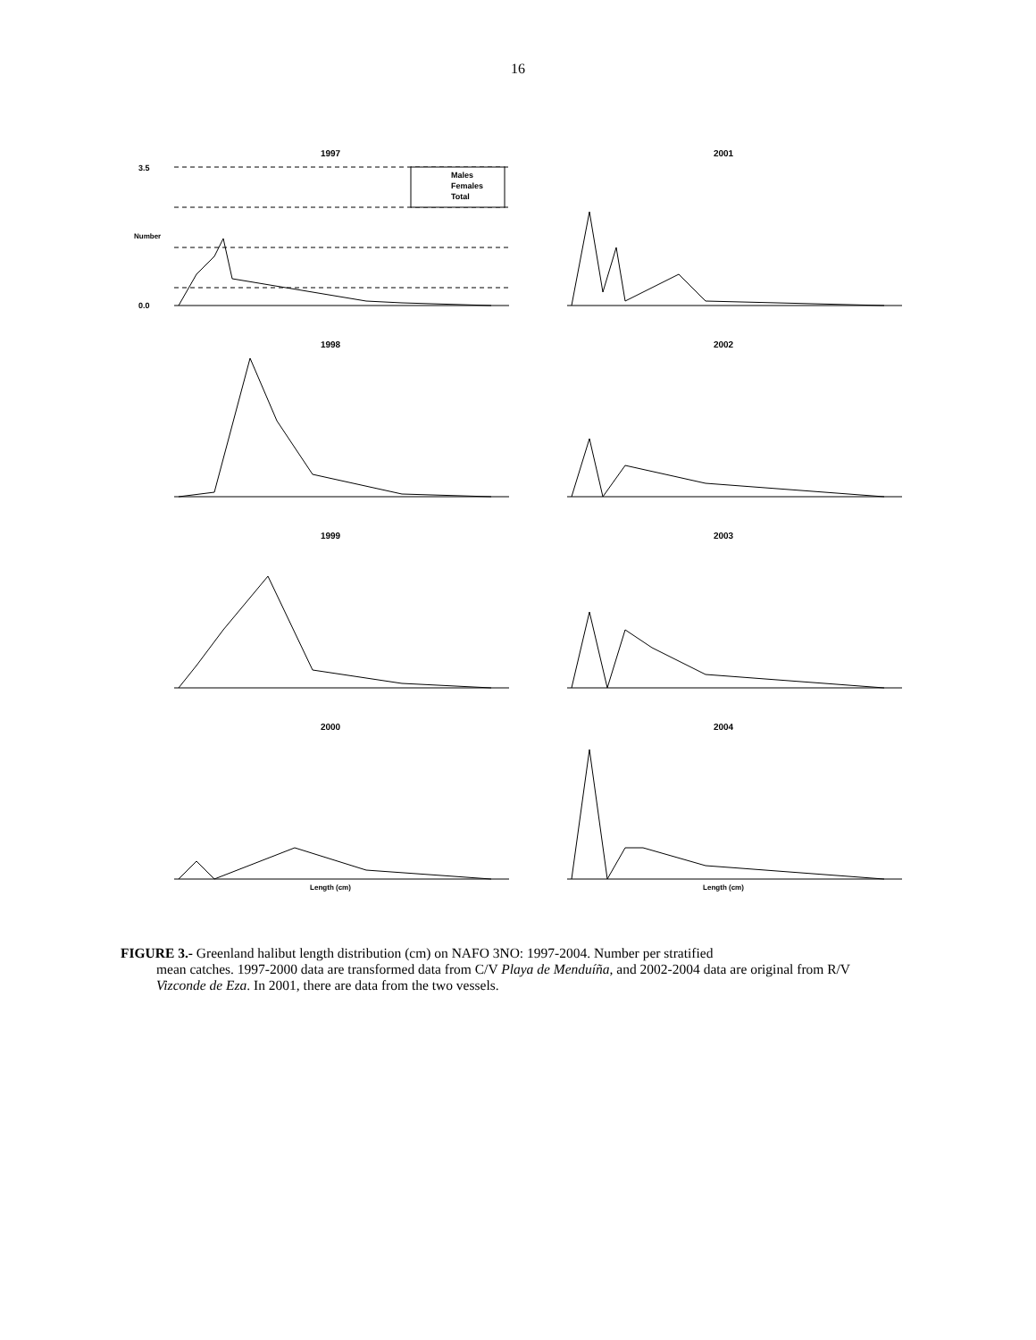16
1997
3.5
0.0
Number
Males
Females
Total
2001
1998
2002
1999
2003
2000
Length (cm)
2004
Length (cm)
FIGURE 3.- Greenland halibut length distribution (cm) on NAFO 3NO: 1997-2004. Number per stratified
mean catches. 1997-2000 data are transformed data from C/V Playa de Menduíña, and 2002-2004 data are original from R/V Vizconde de Eza. In 2001, there are data from the two vessels.